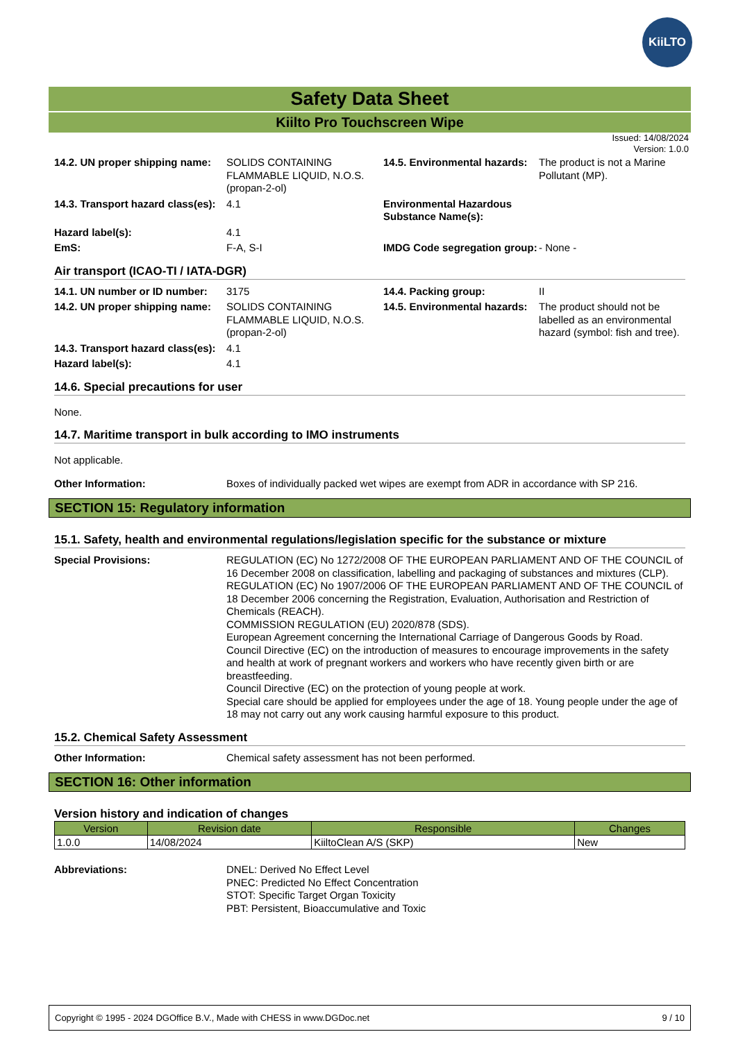KiiLTO
Safety Data Sheet
Kiilto Pro Touchscreen Wipe
Issued: 14/08/2024
Version: 1.0.0
| 14.2. UN proper shipping name: | SOLIDS CONTAINING FLAMMABLE LIQUID, N.O.S. (propan-2-ol) | 14.5. Environmental hazards: | The product is not a Marine Pollutant (MP). |
| 14.3. Transport hazard class(es): | 4.1 | Environmental Hazardous Substance Name(s): | |
| Hazard label(s): | 4.1 | | |
| EmS: | F-A, S-I | IMDG Code segregation group: | - None - |
Air transport (ICAO-TI / IATA-DGR)
| 14.1. UN number or ID number: | 3175 | 14.4. Packing group: | II |
| 14.2. UN proper shipping name: | SOLIDS CONTAINING FLAMMABLE LIQUID, N.O.S. (propan-2-ol) | 14.5. Environmental hazards: | The product should not be labelled as an environmental hazard (symbol: fish and tree). |
| 14.3. Transport hazard class(es): | 4.1 | | |
| Hazard label(s): | 4.1 | | |
14.6. Special precautions for user
None.
14.7. Maritime transport in bulk according to IMO instruments
Not applicable.
| Other Information: | Boxes of individually packed wet wipes are exempt from ADR in accordance with SP 216. |
SECTION 15: Regulatory information
15.1. Safety, health and environmental regulations/legislation specific for the substance or mixture
| Special Provisions: | REGULATION (EC) No 1272/2008 OF THE EUROPEAN PARLIAMENT AND OF THE COUNCIL of 16 December 2008 on classification, labelling and packaging of substances and mixtures (CLP). REGULATION (EC) No 1907/2006 OF THE EUROPEAN PARLIAMENT AND OF THE COUNCIL of 18 December 2006 concerning the Registration, Evaluation, Authorisation and Restriction of Chemicals (REACH). COMMISSION REGULATION (EU) 2020/878 (SDS). European Agreement concerning the International Carriage of Dangerous Goods by Road. Council Directive (EC) on the introduction of measures to encourage improvements in the safety and health at work of pregnant workers and workers who have recently given birth or are breastfeeding. Council Directive (EC) on the protection of young people at work. Special care should be applied for employees under the age of 18. Young people under the age of 18 may not carry out any work causing harmful exposure to this product. |
15.2. Chemical Safety Assessment
| Other Information: | Chemical safety assessment has not been performed. |
SECTION 16: Other information
Version history and indication of changes
| Version | Revision date | Responsible | Changes |
| --- | --- | --- | --- |
| 1.0.0 | 14/08/2024 | KiiltoClean A/S (SKP) | New |
| Abbreviations: | DNEL: Derived No Effect Level PNEC: Predicted No Effect Concentration STOT: Specific Target Organ Toxicity PBT: Persistent, Bioaccumulative and Toxic |
Copyright © 1995 - 2024 DGOffice B.V., Made with CHESS in www.DGDoc.net 9 / 10